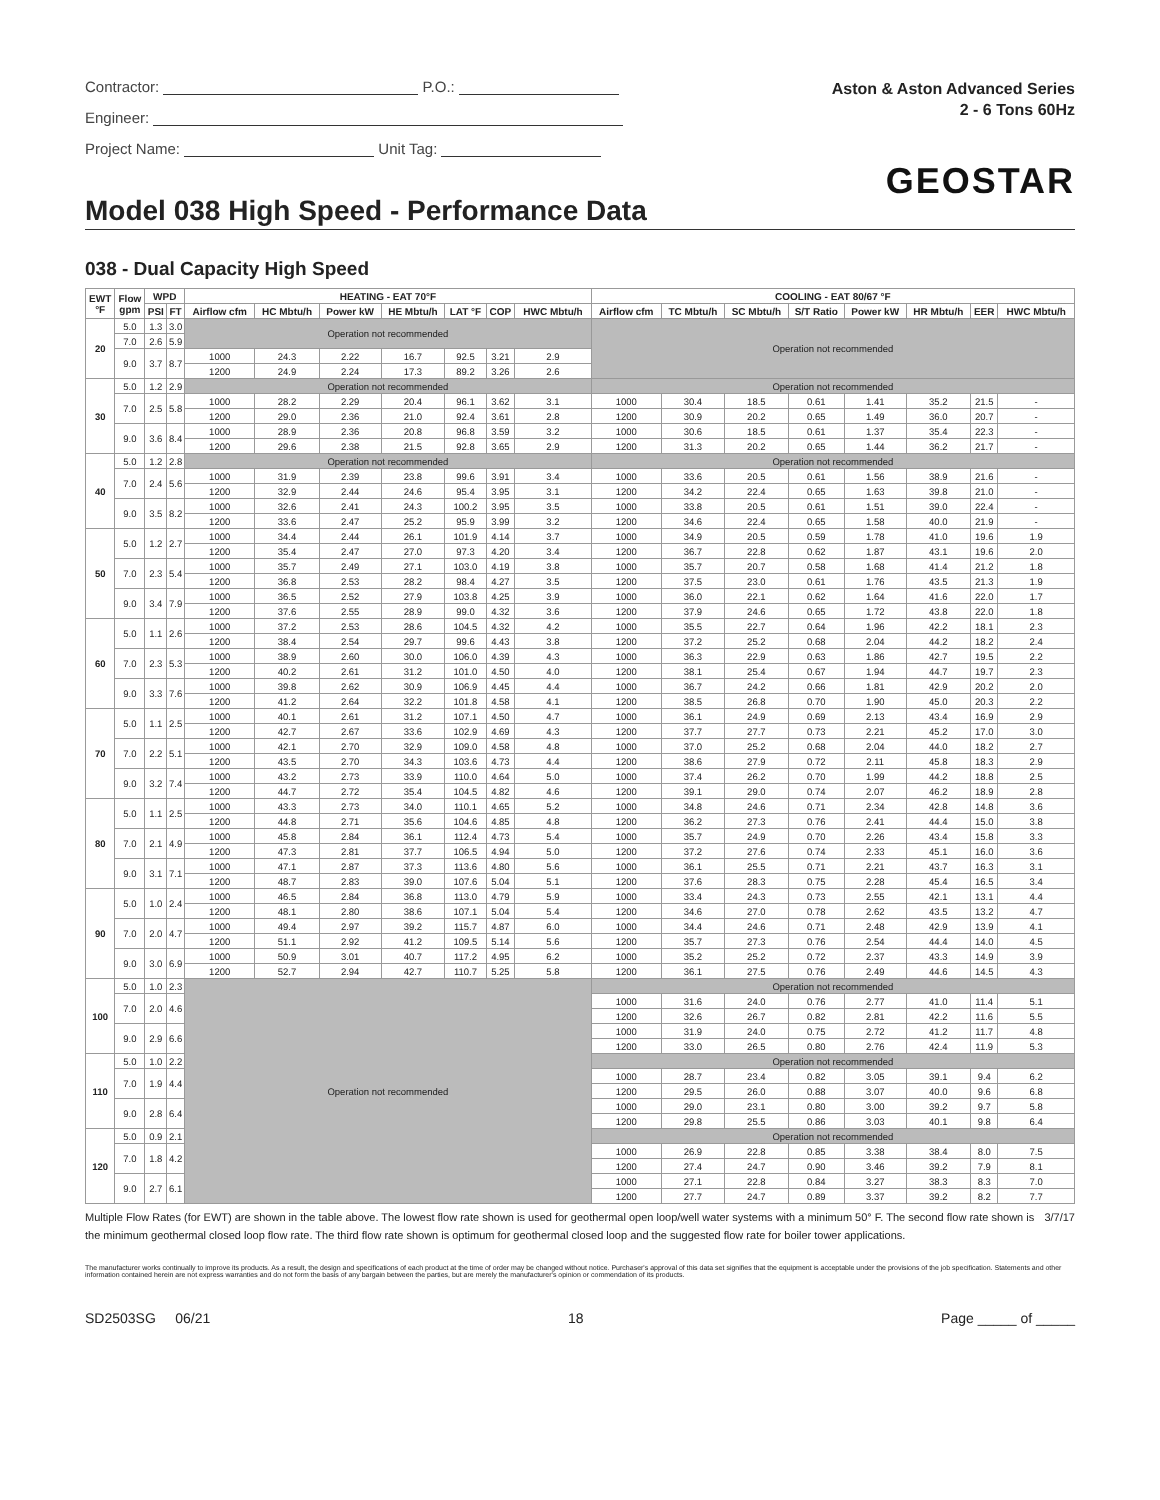Contractor: P.O.:
Engineer:
Project Name: Unit Tag:
Aston & Aston Advanced Series
2 - 6 Tons 60Hz
GEOSTAR
Model 038 High Speed - Performance Data
038 - Dual Capacity High Speed
| EWT °F | Flow gpm | WPD | | HEATING - EAT 70°F | | | | | | | COOLING - EAT 80/67 °F | | | | | | | |
| --- | --- | --- | --- | --- | --- | --- | --- | --- | --- | --- | --- | --- | --- | --- | --- | --- | --- | --- |
| | | PSI | FT | Airflow cfm | HC Mbtu/h | Power kW | HE Mbtu/h | LAT °F | COP | HWC Mbtu/h | Airflow cfm | TC Mbtu/h | SC Mbtu/h | S/T Ratio | Power kW | HR Mbtu/h | EER | HWC Mbtu/h |
| 20 | 5.0 | 1.3 | 3.0 | Operation not recommended | | | | | | | Operation not recommended | | | | | | | |
| | 7.0 | 2.6 | 5.9 | | | | | | | | | | | | | | | |
| | 9.0 | 3.7 | 8.7 | 1000 | 24.3 | 2.22 | 16.7 | 92.5 | 3.21 | 2.9 | | | | | | | | |
| | | | | 1200 | 24.9 | 2.24 | 17.3 | 89.2 | 3.26 | 2.6 | | | | | | | | |
| 30 | 5.0 | 1.2 | 2.9 | Operation not recommended | | | | | | | Operation not recommended | | | | | | | |
| | 7.0 | 2.5 | 5.8 | 1000 | 28.2 | 2.29 | 20.4 | 96.1 | 3.62 | 3.1 | 1000 | 30.4 | 18.5 | 0.61 | 1.41 | 35.2 | 21.5 | - |
| | | | | 1200 | 29.0 | 2.36 | 21.0 | 92.4 | 3.61 | 2.8 | 1200 | 30.9 | 20.2 | 0.65 | 1.49 | 36.0 | 20.7 | - |
| | 9.0 | 3.6 | 8.4 | 1000 | 28.9 | 2.36 | 20.8 | 96.8 | 3.59 | 3.2 | 1000 | 30.6 | 18.5 | 0.61 | 1.37 | 35.4 | 22.3 | - |
| | | | | 1200 | 29.6 | 2.38 | 21.5 | 92.8 | 3.65 | 2.9 | 1200 | 31.3 | 20.2 | 0.65 | 1.44 | 36.2 | 21.7 | - |
| 40 | 5.0 | 1.2 | 2.8 | Operation not recommended | | | | | | | Operation not recommended | | | | | | | |
| | 7.0 | 2.4 | 5.6 | 1000 | 31.9 | 2.39 | 23.8 | 99.6 | 3.91 | 3.4 | 1000 | 33.6 | 20.5 | 0.61 | 1.56 | 38.9 | 21.6 | - |
| | | | | 1200 | 32.9 | 2.44 | 24.6 | 95.4 | 3.95 | 3.1 | 1200 | 34.2 | 22.4 | 0.65 | 1.63 | 39.8 | 21.0 | - |
| | 9.0 | 3.5 | 8.2 | 1000 | 32.6 | 2.41 | 24.3 | 100.2 | 3.95 | 3.5 | 1000 | 33.8 | 20.5 | 0.61 | 1.51 | 39.0 | 22.4 | - |
| | | | | 1200 | 33.6 | 2.47 | 25.2 | 95.9 | 3.99 | 3.2 | 1200 | 34.6 | 22.4 | 0.65 | 1.58 | 40.0 | 21.9 | - |
| 50 | 5.0 | 1.2 | 2.7 | 1000 | 34.4 | 2.44 | 26.1 | 101.9 | 4.14 | 3.7 | 1000 | 34.9 | 20.5 | 0.59 | 1.78 | 41.0 | 19.6 | 1.9 |
| | | | | 1200 | 35.4 | 2.47 | 27.0 | 97.3 | 4.20 | 3.4 | 1200 | 36.7 | 22.8 | 0.62 | 1.87 | 43.1 | 19.6 | 2.0 |
| | 7.0 | 2.3 | 5.4 | 1000 | 35.7 | 2.49 | 27.1 | 103.0 | 4.19 | 3.8 | 1000 | 35.7 | 20.7 | 0.58 | 1.68 | 41.4 | 21.2 | 1.8 |
| | | | | 1200 | 36.8 | 2.53 | 28.2 | 98.4 | 4.27 | 3.5 | 1200 | 37.5 | 23.0 | 0.61 | 1.76 | 43.5 | 21.3 | 1.9 |
| | 9.0 | 3.4 | 7.9 | 1000 | 36.5 | 2.52 | 27.9 | 103.8 | 4.25 | 3.9 | 1000 | 36.0 | 22.1 | 0.62 | 1.64 | 41.6 | 22.0 | 1.7 |
| | | | | 1200 | 37.6 | 2.55 | 28.9 | 99.0 | 4.32 | 3.6 | 1200 | 37.9 | 24.6 | 0.65 | 1.72 | 43.8 | 22.0 | 1.8 |
| 60 | 5.0 | 1.1 | 2.6 | 1000 | 37.2 | 2.53 | 28.6 | 104.5 | 4.32 | 4.2 | 1000 | 35.5 | 22.7 | 0.64 | 1.96 | 42.2 | 18.1 | 2.3 |
| | | | | 1200 | 38.4 | 2.54 | 29.7 | 99.6 | 4.43 | 3.8 | 1200 | 37.2 | 25.2 | 0.68 | 2.04 | 44.2 | 18.2 | 2.4 |
| | 7.0 | 2.3 | 5.3 | 1000 | 38.9 | 2.60 | 30.0 | 106.0 | 4.39 | 4.3 | 1000 | 36.3 | 22.9 | 0.63 | 1.86 | 42.7 | 19.5 | 2.2 |
| | | | | 1200 | 40.2 | 2.61 | 31.2 | 101.0 | 4.50 | 4.0 | 1200 | 38.1 | 25.4 | 0.67 | 1.94 | 44.7 | 19.7 | 2.3 |
| | 9.0 | 3.3 | 7.6 | 1000 | 39.8 | 2.62 | 30.9 | 106.9 | 4.45 | 4.4 | 1000 | 36.7 | 24.2 | 0.66 | 1.81 | 42.9 | 20.2 | 2.0 |
| | | | | 1200 | 41.2 | 2.64 | 32.2 | 101.8 | 4.58 | 4.1 | 1200 | 38.5 | 26.8 | 0.70 | 1.90 | 45.0 | 20.3 | 2.2 |
| 70 | 5.0 | 1.1 | 2.5 | 1000 | 40.1 | 2.61 | 31.2 | 107.1 | 4.50 | 4.7 | 1000 | 36.1 | 24.9 | 0.69 | 2.13 | 43.4 | 16.9 | 2.9 |
| | | | | 1200 | 42.7 | 2.67 | 33.6 | 102.9 | 4.69 | 4.3 | 1200 | 37.7 | 27.7 | 0.73 | 2.21 | 45.2 | 17.0 | 3.0 |
| | 7.0 | 2.2 | 5.1 | 1000 | 42.1 | 2.70 | 32.9 | 109.0 | 4.58 | 4.8 | 1000 | 37.0 | 25.2 | 0.68 | 2.04 | 44.0 | 18.2 | 2.7 |
| | | | | 1200 | 43.5 | 2.70 | 34.3 | 103.6 | 4.73 | 4.4 | 1200 | 38.6 | 27.9 | 0.72 | 2.11 | 45.8 | 18.3 | 2.9 |
| | 9.0 | 3.2 | 7.4 | 1000 | 43.2 | 2.73 | 33.9 | 110.0 | 4.64 | 5.0 | 1000 | 37.4 | 26.2 | 0.70 | 1.99 | 44.2 | 18.8 | 2.5 |
| | | | | 1200 | 44.7 | 2.72 | 35.4 | 104.5 | 4.82 | 4.6 | 1200 | 39.1 | 29.0 | 0.74 | 2.07 | 46.2 | 18.9 | 2.8 |
| 80 | 5.0 | 1.1 | 2.5 | 1000 | 43.3 | 2.73 | 34.0 | 110.1 | 4.65 | 5.2 | 1000 | 34.8 | 24.6 | 0.71 | 2.34 | 42.8 | 14.8 | 3.6 |
| | | | | 1200 | 44.8 | 2.71 | 35.6 | 104.6 | 4.85 | 4.8 | 1200 | 36.2 | 27.3 | 0.76 | 2.41 | 44.4 | 15.0 | 3.8 |
| | 7.0 | 2.1 | 4.9 | 1000 | 45.8 | 2.84 | 36.1 | 112.4 | 4.73 | 5.4 | 1000 | 35.7 | 24.9 | 0.70 | 2.26 | 43.4 | 15.8 | 3.3 |
| | | | | 1200 | 47.3 | 2.81 | 37.7 | 106.5 | 4.94 | 5.0 | 1200 | 37.2 | 27.6 | 0.74 | 2.33 | 45.1 | 16.0 | 3.6 |
| | 9.0 | 3.1 | 7.1 | 1000 | 47.1 | 2.87 | 37.3 | 113.6 | 4.80 | 5.6 | 1000 | 36.1 | 25.5 | 0.71 | 2.21 | 43.7 | 16.3 | 3.1 |
| | | | | 1200 | 48.7 | 2.83 | 39.0 | 107.6 | 5.04 | 5.1 | 1200 | 37.6 | 28.3 | 0.75 | 2.28 | 45.4 | 16.5 | 3.4 |
| 90 | 5.0 | 1.0 | 2.4 | 1000 | 46.5 | 2.84 | 36.8 | 113.0 | 4.79 | 5.9 | 1000 | 33.4 | 24.3 | 0.73 | 2.55 | 42.1 | 13.1 | 4.4 |
| | | | | 1200 | 48.1 | 2.80 | 38.6 | 107.1 | 5.04 | 5.4 | 1200 | 34.6 | 27.0 | 0.78 | 2.62 | 43.5 | 13.2 | 4.7 |
| | 7.0 | 2.0 | 4.7 | 1000 | 49.4 | 2.97 | 39.2 | 115.7 | 4.87 | 6.0 | 1000 | 34.4 | 24.6 | 0.71 | 2.48 | 42.9 | 13.9 | 4.1 |
| | | | | 1200 | 51.1 | 2.92 | 41.2 | 109.5 | 5.14 | 5.6 | 1200 | 35.7 | 27.3 | 0.76 | 2.54 | 44.4 | 14.0 | 4.5 |
| | 9.0 | 3.0 | 6.9 | 1000 | 50.9 | 3.01 | 40.7 | 117.2 | 4.95 | 6.2 | 1000 | 35.2 | 25.2 | 0.72 | 2.37 | 43.3 | 14.9 | 3.9 |
| | | | | 1200 | 52.7 | 2.94 | 42.7 | 110.7 | 5.25 | 5.8 | 1200 | 36.1 | 27.5 | 0.76 | 2.49 | 44.6 | 14.5 | 4.3 |
| 100 | 5.0 | 1.0 | 2.3 | Operation not recommended | | | | | | | Operation not recommended | | | | | | | |
| | 7.0 | 2.0 | 4.6 | | | | | | | | 1000 | 31.6 | 24.0 | 0.76 | 2.77 | 41.0 | 11.4 | 5.1 |
| | | | | | | | | | | | 1200 | 32.6 | 26.7 | 0.82 | 2.81 | 42.2 | 11.6 | 5.5 |
| | 9.0 | 2.9 | 6.6 | | | | | | | | 1000 | 31.9 | 24.0 | 0.75 | 2.72 | 41.2 | 11.7 | 4.8 |
| | | | | | | | | | | | 1200 | 33.0 | 26.5 | 0.80 | 2.76 | 42.4 | 11.9 | 5.3 |
| 110 | 5.0 | 1.0 | 2.2 | | | | | | | | Operation not recommended | | | | | | | |
| | 7.0 | 1.9 | 4.4 | | | | | | | | 1000 | 28.7 | 23.4 | 0.82 | 3.05 | 39.1 | 9.4 | 6.2 |
| | | | | | | | | | | | 1200 | 29.5 | 26.0 | 0.88 | 3.07 | 40.0 | 9.6 | 6.8 |
| | 9.0 | 2.8 | 6.4 | | | | | | | | 1000 | 29.0 | 23.1 | 0.80 | 3.00 | 39.2 | 9.7 | 5.8 |
| | | | | | | | | | | | 1200 | 29.8 | 25.5 | 0.86 | 3.03 | 40.1 | 9.8 | 6.4 |
| 120 | 5.0 | 0.9 | 2.1 | | | | | | | | Operation not recommended | | | | | | | |
| | 7.0 | 1.8 | 4.2 | | | | | | | | 1000 | 26.9 | 22.8 | 0.85 | 3.38 | 38.4 | 8.0 | 7.5 |
| | | | | | | | | | | | 1200 | 27.4 | 24.7 | 0.90 | 3.46 | 39.2 | 7.9 | 8.1 |
| | 9.0 | 2.7 | 6.1 | | | | | | | | 1000 | 27.1 | 22.8 | 0.84 | 3.27 | 38.3 | 8.3 | 7.0 |
| | | | | | | | | | | | 1200 | 27.7 | 24.7 | 0.89 | 3.37 | 39.2 | 8.2 | 7.7 |
3/7/17 Multiple Flow Rates (for EWT) are shown in the table above. The lowest flow rate shown is used for geothermal open loop/well water systems with a minimum 50° F. The second flow rate shown is the minimum geothermal closed loop flow rate. The third flow rate shown is optimum for geothermal closed loop and the suggested flow rate for boiler tower applications.
The manufacturer works continually to improve its products. As a result, the design and specifications of each product at the time of order may be changed without notice. Purchaser's approval of this data set signifies that the equipment is acceptable under the provisions of the job specification. Statements and other information contained herein are not express warranties and do not form the basis of any bargain between the parties, but are merely the manufacturer's opinion or commendation of its products.
SD2503SG 06/21 18 Page _____ of _____